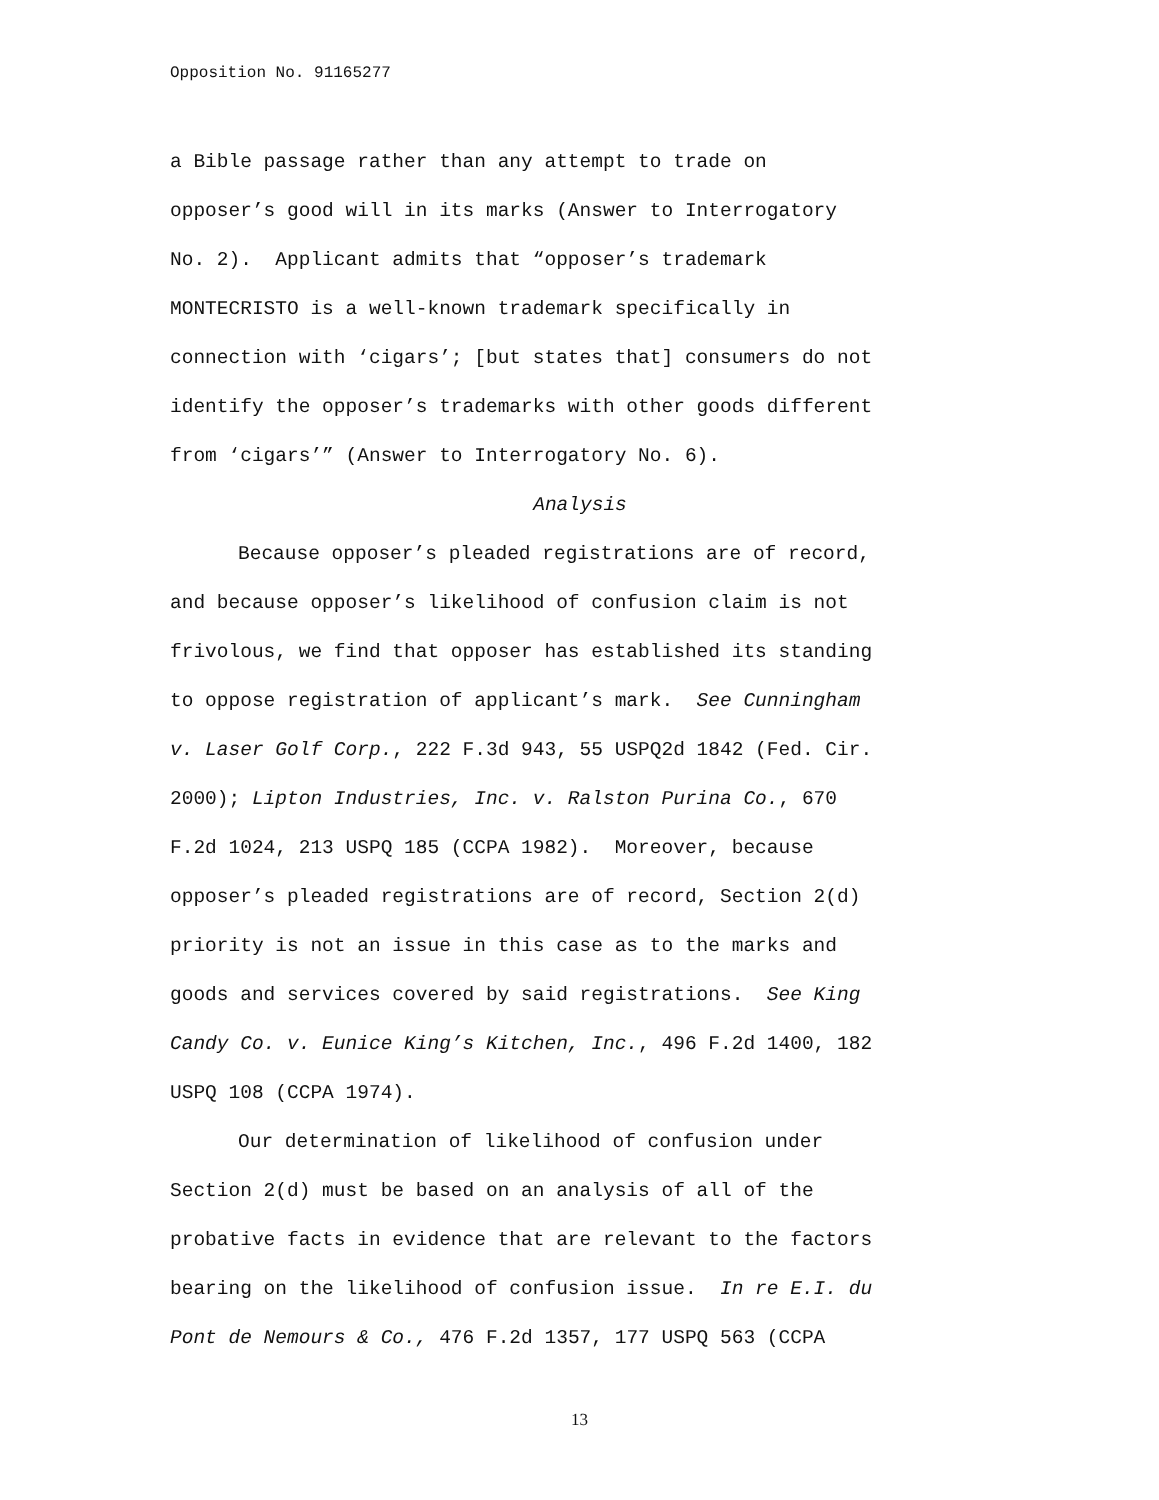Opposition No. 91165277
a Bible passage rather than any attempt to trade on
opposer’s good will in its marks (Answer to Interrogatory
No. 2). Applicant admits that “opposer’s trademark
MONTECRISTO is a well-known trademark specifically in
connection with ‘cigars’; [but states that] consumers do not
identify the opposer’s trademarks with other goods different
from ‘cigars’” (Answer to Interrogatory No. 6).
Analysis
Because opposer’s pleaded registrations are of record,
and because opposer’s likelihood of confusion claim is not
frivolous, we find that opposer has established its standing
to oppose registration of applicant’s mark. See Cunningham
v. Laser Golf Corp., 222 F.3d 943, 55 USPQ2d 1842 (Fed. Cir.
2000); Lipton Industries, Inc. v. Ralston Purina Co., 670
F.2d 1024, 213 USPQ 185 (CCPA 1982). Moreover, because
opposer’s pleaded registrations are of record, Section 2(d)
priority is not an issue in this case as to the marks and
goods and services covered by said registrations. See King
Candy Co. v. Eunice King’s Kitchen, Inc., 496 F.2d 1400, 182
USPQ 108 (CCPA 1974).
Our determination of likelihood of confusion under
Section 2(d) must be based on an analysis of all of the
probative facts in evidence that are relevant to the factors
bearing on the likelihood of confusion issue. In re E.I. du
Pont de Nemours & Co., 476 F.2d 1357, 177 USPQ 563 (CCPA
13